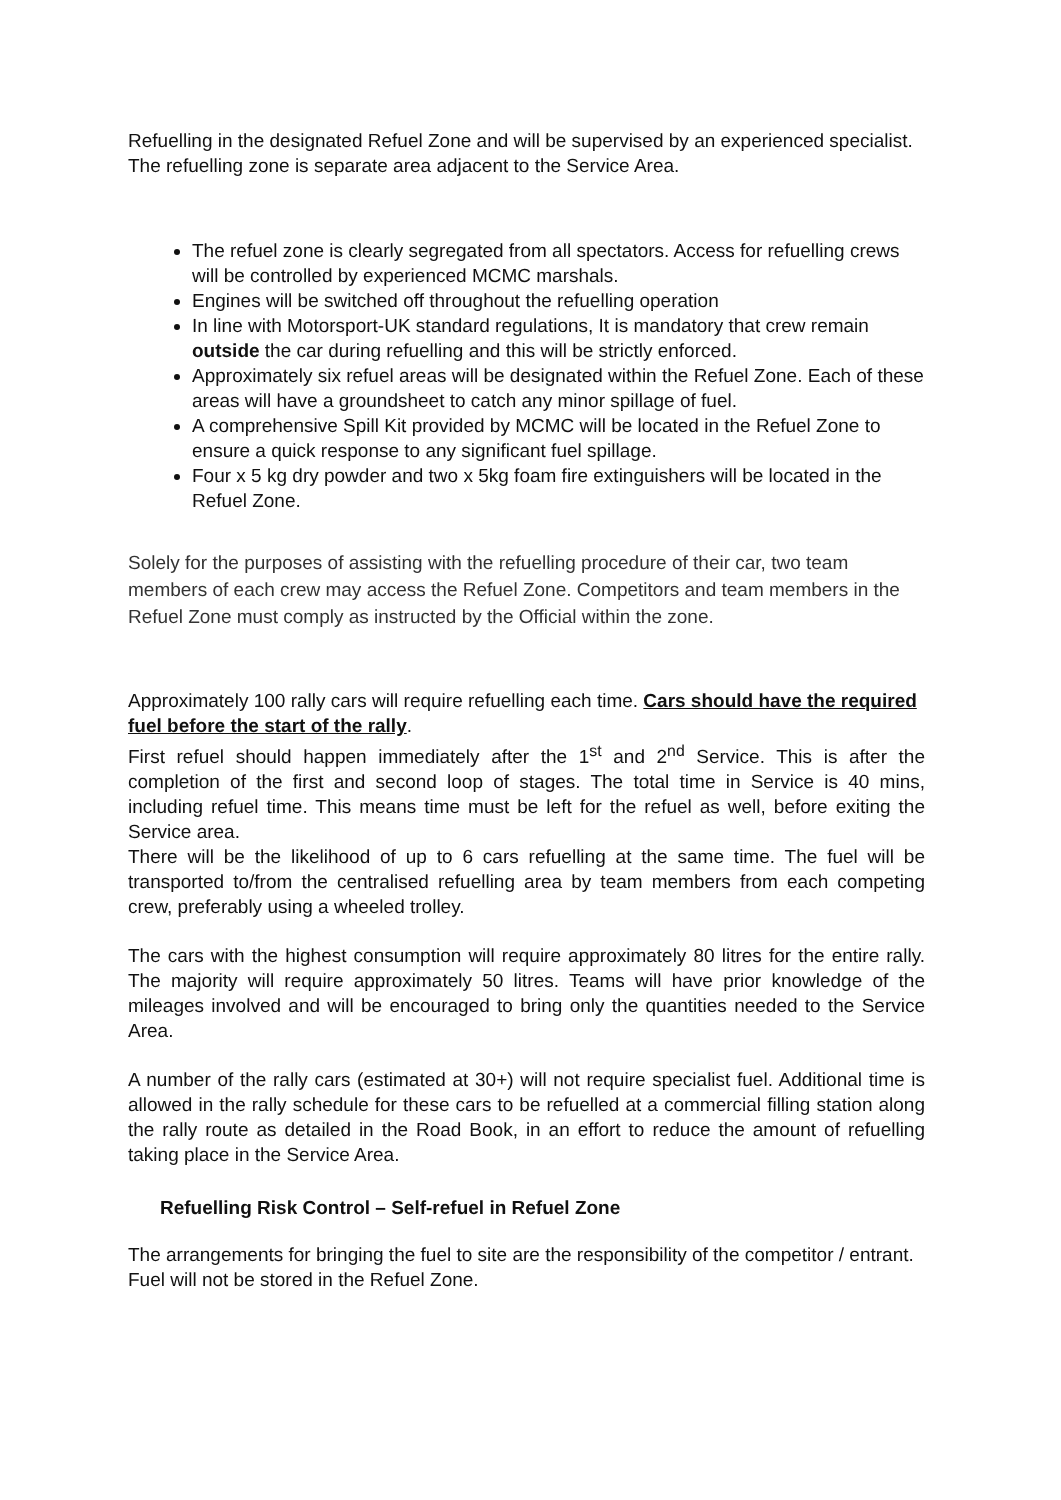Refuelling in the designated Refuel Zone and will be supervised by an experienced specialist. The refuelling zone is separate area adjacent to the Service Area.
The refuel zone is clearly segregated from all spectators. Access for refuelling crews will be controlled by experienced MCMC marshals.
Engines will be switched off throughout the refuelling operation
In line with Motorsport-UK standard regulations, It is mandatory that crew remain outside the car during refuelling and this will be strictly enforced.
Approximately six refuel areas will be designated within the Refuel Zone. Each of these areas will have a groundsheet to catch any minor spillage of fuel.
A comprehensive Spill Kit provided by MCMC will be located in the Refuel Zone to ensure a quick response to any significant fuel spillage.
Four x 5 kg dry powder and two x 5kg foam fire extinguishers will be located in the Refuel Zone.
Solely for the purposes of assisting with the refuelling procedure of their car, two team members of each crew may access the Refuel Zone. Competitors and team members in the Refuel Zone must comply as instructed by the Official within the zone.
Approximately 100 rally cars will require refuelling each time. Cars should have the required fuel before the start of the rally.
First refuel should happen immediately after the 1<sup>st</sup> and 2<sup>nd</sup> Service. This is after the completion of the first and second loop of stages. The total time in Service is 40 mins, including refuel time. This means time must be left for the refuel as well, before exiting the Service area.
There will be the likelihood of up to 6 cars refuelling at the same time. The fuel will be transported to/from the centralised refuelling area by team members from each competing crew, preferably using a wheeled trolley.
The cars with the highest consumption will require approximately 80 litres for the entire rally. The majority will require approximately 50 litres. Teams will have prior knowledge of the mileages involved and will be encouraged to bring only the quantities needed to the Service Area.
A number of the rally cars (estimated at 30+) will not require specialist fuel. Additional time is allowed in the rally schedule for these cars to be refuelled at a commercial filling station along the rally route as detailed in the Road Book, in an effort to reduce the amount of refuelling taking place in the Service Area.
Refuelling Risk Control – Self-refuel in Refuel Zone
The arrangements for bringing the fuel to site are the responsibility of the competitor / entrant. Fuel will not be stored in the Refuel Zone.